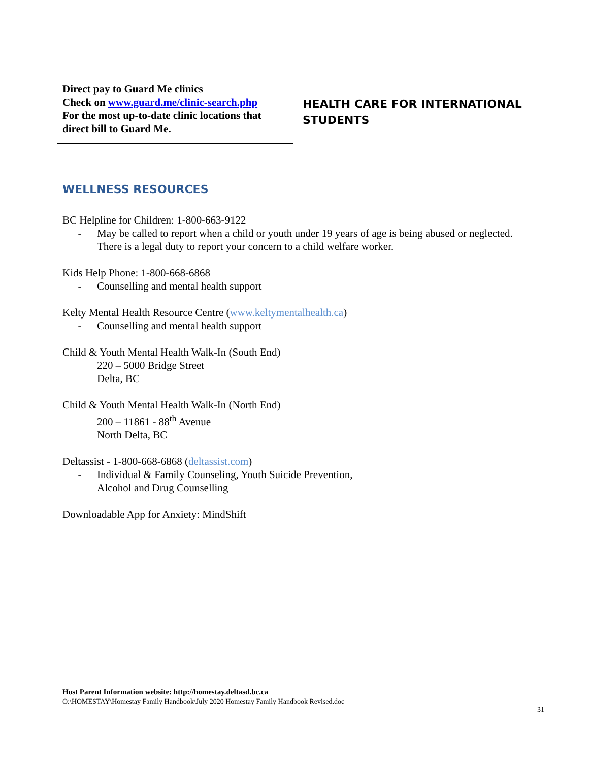Direct pay to Guard Me clinics
Check on www.guard.me/clinic-search.php
For the most up-to-date clinic locations that direct bill to Guard Me.
HEALTH CARE FOR INTERNATIONAL
STUDENTS
WELLNESS RESOURCES
BC Helpline for Children: 1-800-663-9122
- May be called to report when a child or youth under 19 years of age is being abused or neglected. There is a legal duty to report your concern to a child welfare worker.
Kids Help Phone: 1-800-668-6868
- Counselling and mental health support
Kelty Mental Health Resource Centre (www.keltymentalhealth.ca)
- Counselling and mental health support
Child & Youth Mental Health Walk-In (South End)
220 – 5000 Bridge Street
Delta, BC
Child & Youth Mental Health Walk-In (North End)
200 – 11861 - 88<sup>th</sup> Avenue
North Delta, BC
Deltassist - 1-800-668-6868 (deltassist.com)
- Individual & Family Counseling, Youth Suicide Prevention,
Alcohol and Drug Counselling
Downloadable App for Anxiety: MindShift
Host Parent Information website: http://homestay.deltasd.bc.ca
O:\HOMESTAY\Homestay Family Handbook\July 2020 Homestay Family Handbook Revised.doc
31